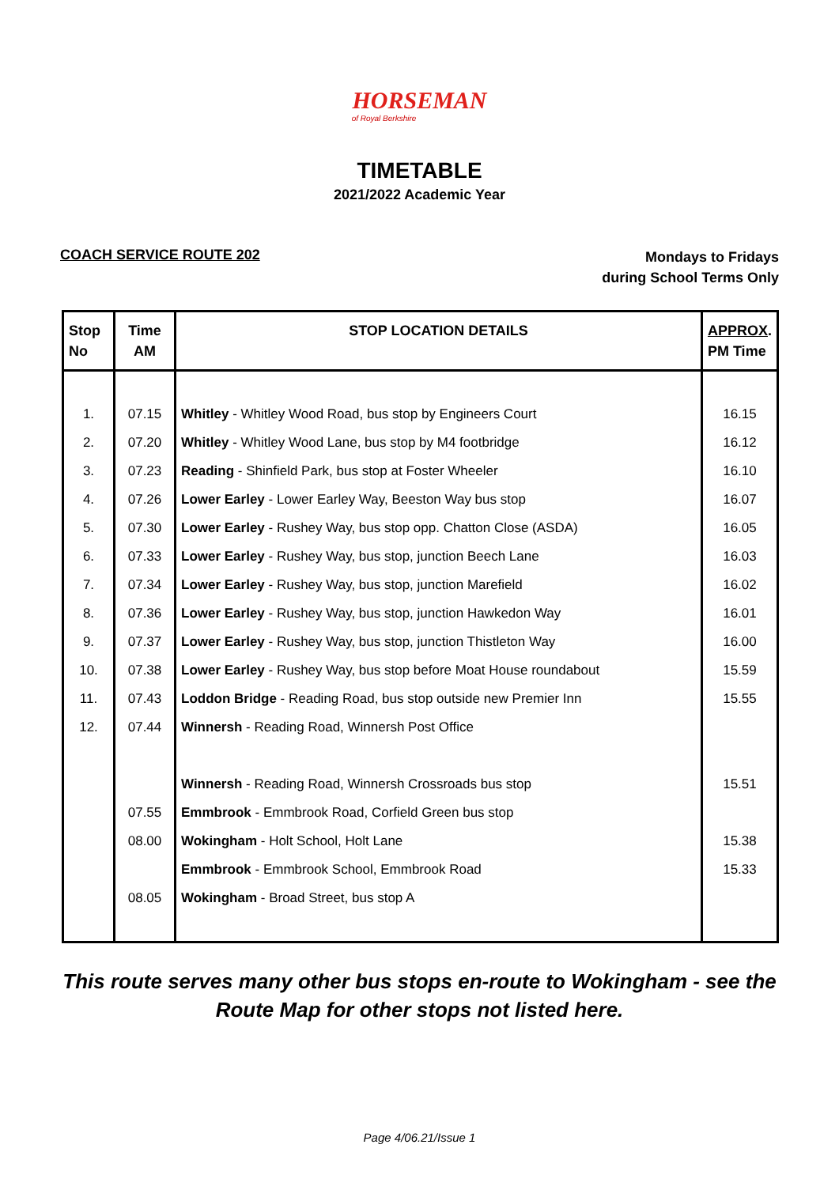HORSEMAN
of Royal Berkshire
TIMETABLE
2021/2022 Academic Year
COACH SERVICE ROUTE 202
Mondays to Fridays
during School Terms Only
| Stop No | Time AM | STOP LOCATION DETAILS | APPROX . PM Time |
| --- | --- | --- | --- |
| 1. | 07.15 | Whitley - Whitley Wood Road, bus stop by Engineers Court | 16.15 |
| 2. | 07.20 | Whitley - Whitley Wood Lane, bus stop by M4 footbridge | 16.12 |
| 3. | 07.23 | Reading - Shinfield Park, bus stop at Foster Wheeler | 16.10 |
| 4. | 07.26 | Lower Earley - Lower Earley Way, Beeston Way bus stop | 16.07 |
| 5. | 07.30 | Lower Earley - Rushey Way, bus stop opp. Chatton Close (ASDA) | 16.05 |
| 6. | 07.33 | Lower Earley - Rushey Way, bus stop, junction Beech Lane | 16.03 |
| 7. | 07.34 | Lower Earley - Rushey Way, bus stop, junction Marefield | 16.02 |
| 8. | 07.36 | Lower Earley - Rushey Way, bus stop, junction Hawkedon Way | 16.01 |
| 9. | 07.37 | Lower Earley - Rushey Way, bus stop, junction Thistleton Way | 16.00 |
| 10. | 07.38 | Lower Earley - Rushey Way, bus stop before Moat House roundabout | 15.59 |
| 11. | 07.43 | Loddon Bridge - Reading Road, bus stop outside new Premier Inn | 15.55 |
| 12. | 07.44 | Winnersh - Reading Road, Winnersh Post Office | |
| | | Winnersh - Reading Road, Winnersh Crossroads bus stop | 15.51 |
| | 07.55 | Emmbrook - Emmbrook Road, Corfield Green bus stop | |
| | 08.00 | Wokingham - Holt School, Holt Lane | 15.38 |
| | | Emmbrook - Emmbrook School, Emmbrook Road | 15.33 |
| | 08.05 | Wokingham - Broad Street, bus stop A | |
This route serves many other bus stops en-route to Wokingham - see the
Route Map for other stops not listed here.
Page 4/06.21/Issue 1